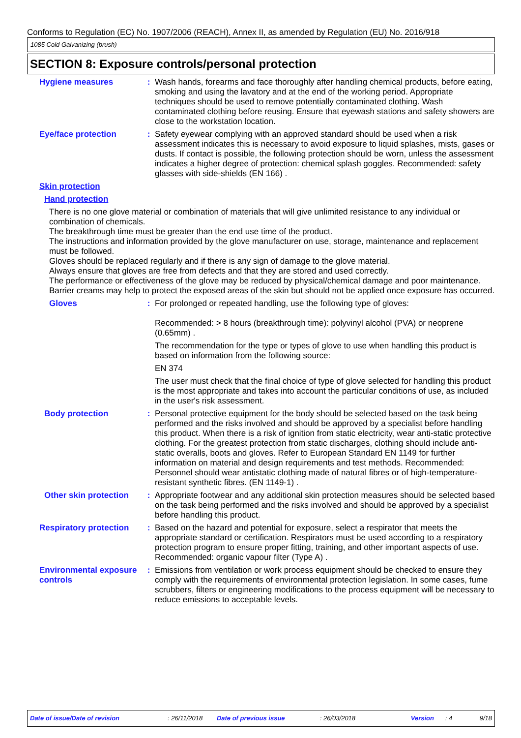Conforms to Regulation (EC) No. 1907/2006 (REACH), Annex II, as amended by Regulation (EU) No. 2016/918
1085 Cold Galvanizing (brush)
SECTION 8: Exposure controls/personal protection
Hygiene measures : Wash hands, forearms and face thoroughly after handling chemical products, before eating, smoking and using the lavatory and at the end of the working period. Appropriate techniques should be used to remove potentially contaminated clothing. Wash contaminated clothing before reusing. Ensure that eyewash stations and safety showers are close to the workstation location.
Eye/face protection : Safety eyewear complying with an approved standard should be used when a risk assessment indicates this is necessary to avoid exposure to liquid splashes, mists, gases or dusts. If contact is possible, the following protection should be worn, unless the assessment indicates a higher degree of protection: chemical splash goggles. Recommended: safety glasses with side-shields (EN 166) .
Skin protection
Hand protection
There is no one glove material or combination of materials that will give unlimited resistance to any individual or combination of chemicals.
The breakthrough time must be greater than the end use time of the product.
The instructions and information provided by the glove manufacturer on use, storage, maintenance and replacement must be followed.
Gloves should be replaced regularly and if there is any sign of damage to the glove material.
Always ensure that gloves are free from defects and that they are stored and used correctly.
The performance or effectiveness of the glove may be reduced by physical/chemical damage and poor maintenance.
Barrier creams may help to protect the exposed areas of the skin but should not be applied once exposure has occurred.
Gloves : For prolonged or repeated handling, use the following type of gloves:
Recommended: > 8 hours (breakthrough time): polyvinyl alcohol (PVA) or neoprene (0.65mm) .
The recommendation for the type or types of glove to use when handling this product is based on information from the following source:
EN 374
The user must check that the final choice of type of glove selected for handling this product is the most appropriate and takes into account the particular conditions of use, as included in the user's risk assessment.
Body protection : Personal protective equipment for the body should be selected based on the task being performed and the risks involved and should be approved by a specialist before handling this product. When there is a risk of ignition from static electricity, wear anti-static protective clothing. For the greatest protection from static discharges, clothing should include anti-static overalls, boots and gloves. Refer to European Standard EN 1149 for further information on material and design requirements and test methods. Recommended: Personnel should wear antistatic clothing made of natural fibres or of high-temperature-resistant synthetic fibres. (EN 1149-1) .
Other skin protection : Appropriate footwear and any additional skin protection measures should be selected based on the task being performed and the risks involved and should be approved by a specialist before handling this product.
Respiratory protection : Based on the hazard and potential for exposure, select a respirator that meets the appropriate standard or certification. Respirators must be used according to a respiratory protection program to ensure proper fitting, training, and other important aspects of use. Recommended: organic vapour filter (Type A) .
Environmental exposure controls
: Emissions from ventilation or work process equipment should be checked to ensure they comply with the requirements of environmental protection legislation. In some cases, fume scrubbers, filters or engineering modifications to the process equipment will be necessary to reduce emissions to acceptable levels.
Date of issue/Date of revision: 26/11/2018 Date of previous issue: 26/03/2018 Version: 4 9/18